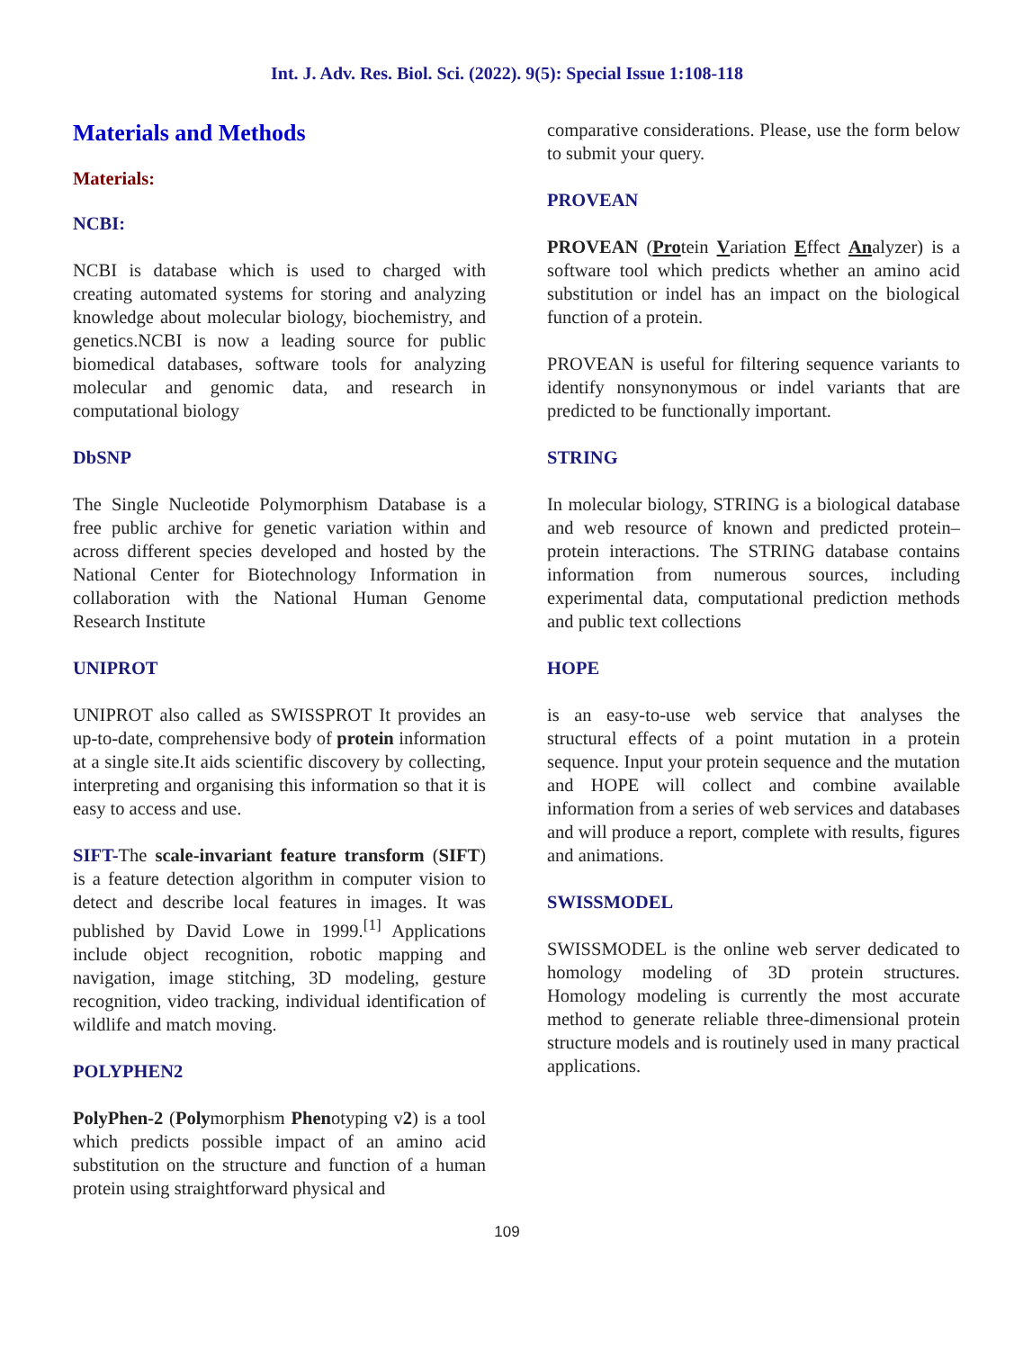Int. J. Adv. Res. Biol. Sci. (2022). 9(5): Special Issue 1:108-118
Materials and Methods
Materials:
NCBI:
NCBI is database which is used to charged with creating automated systems for storing and analyzing knowledge about molecular biology, biochemistry, and genetics.NCBI is now a leading source for public biomedical databases, software tools for analyzing molecular and genomic data, and research in computational biology
DbSNP
The Single Nucleotide Polymorphism Database is a free public archive for genetic variation within and across different species developed and hosted by the National Center for Biotechnology Information in collaboration with the National Human Genome Research Institute
UNIPROT
UNIPROT also called as SWISSPROT It provides an up-to-date, comprehensive body of protein information at a single site.It aids scientific discovery by collecting, interpreting and organising this information so that it is easy to access and use.
SIFT-The scale-invariant feature transform (SIFT) is a feature detection algorithm in computer vision to detect and describe local features in images. It was published by David Lowe in 1999.<sup>[1]</sup> Applications include object recognition, robotic mapping and navigation, image stitching, 3D modeling, gesture recognition, video tracking, individual identification of wildlife and match moving.
POLYPHEN2
PolyPhen-2 (Polymorphism Phenotyping v2) is a tool which predicts possible impact of an amino acid substitution on the structure and function of a human protein using straightforward physical and
comparative considerations. Please, use the form below to submit your query.
PROVEAN
PROVEAN (Protein Variation Effect Analyzer) is a software tool which predicts whether an amino acid substitution or indel has an impact on the biological function of a protein.
PROVEAN is useful for filtering sequence variants to identify nonsynonymous or indel variants that are predicted to be functionally important.
STRING
In molecular biology, STRING is a biological database and web resource of known and predicted protein–protein interactions. The STRING database contains information from numerous sources, including experimental data, computational prediction methods and public text collections
HOPE
is an easy-to-use web service that analyses the structural effects of a point mutation in a protein sequence. Input your protein sequence and the mutation and HOPE will collect and combine available information from a series of web services and databases and will produce a report, complete with results, figures and animations.
SWISSMODEL
SWISSMODEL is the online web server dedicated to homology modeling of 3D protein structures. Homology modeling is currently the most accurate method to generate reliable three-dimensional protein structure models and is routinely used in many practical applications.
109